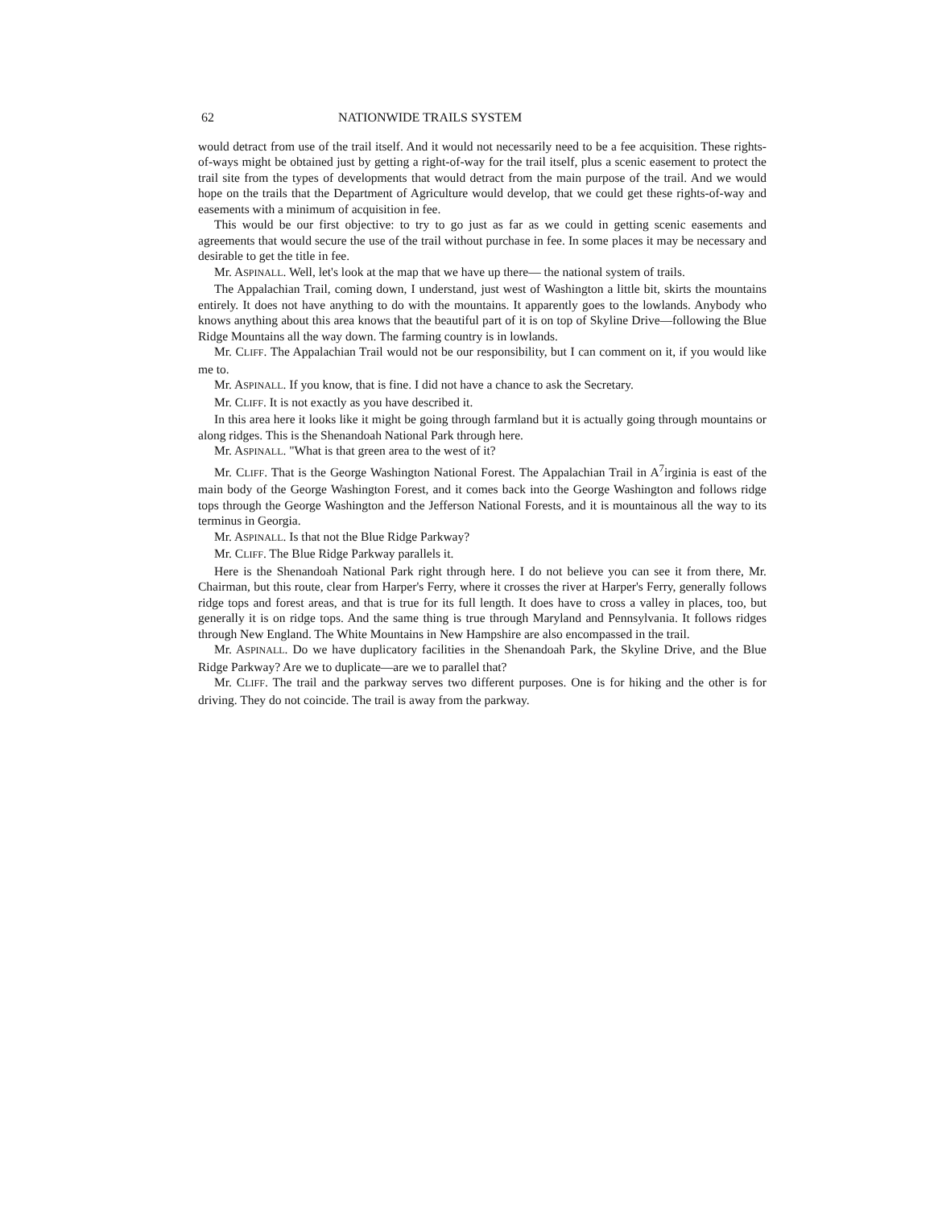62 NATIONWIDE TRAILS SYSTEM
would detract from use of the trail itself. And it would not necessarily need to be a fee acquisition. These rights-of-ways might be obtained just by getting a right-of-way for the trail itself, plus a scenic easement to protect the trail site from the types of developments that would detract from the main purpose of the trail. And we would hope on the trails that the Department of Agriculture would develop, that we could get these rights-of-way and easements with a minimum of acquisition in fee.
This would be our first objective: to try to go just as far as we could in getting scenic easements and agreements that would secure the use of the trail without purchase in fee. In some places it may be necessary and desirable to get the title in fee.
Mr. ASPINALL. Well, let's look at the map that we have up there— the national system of trails.
The Appalachian Trail, coming down, I understand, just west of Washington a little bit, skirts the mountains entirely. It does not have anything to do with the mountains. It apparently goes to the lowlands. Anybody who knows anything about this area knows that the beautiful part of it is on top of Skyline Drive—following the Blue Ridge Mountains all the way down. The farming country is in lowlands.
Mr. CLIFF. The Appalachian Trail would not be our responsibility, but I can comment on it, if you would like me to.
Mr. ASPINALL. If you know, that is fine. I did not have a chance to ask the Secretary.
Mr. CLIFF. It is not exactly as you have described it.
In this area here it looks like it might be going through farmland but it is actually going through mountains or along ridges. This is the Shenandoah National Park through here.
Mr. ASPINALL. "What is that green area to the west of it?
Mr. CLIFF. That is the George Washington National Forest. The Appalachian Trail in A<sup>7</sup>irginia is east of the main body of the George Washington Forest, and it comes back into the George Washington and follows ridge tops through the George Washington and the Jefferson National Forests, and it is mountainous all the way to its terminus in Georgia.
Mr. ASPINALL. Is that not the Blue Ridge Parkway?
Mr. CLIFF. The Blue Ridge Parkway parallels it.
Here is the Shenandoah National Park right through here. I do not believe you can see it from there, Mr. Chairman, but this route, clear from Harper's Ferry, where it crosses the river at Harper's Ferry, generally follows ridge tops and forest areas, and that is true for its full length. It does have to cross a valley in places, too, but generally it is on ridge tops. And the same thing is true through Maryland and Pennsylvania. It follows ridges through New England. The White Mountains in New Hampshire are also encompassed in the trail.
Mr. ASPINALL. Do we have duplicatory facilities in the Shenandoah Park, the Skyline Drive, and the Blue Ridge Parkway? Are we to duplicate—are we to parallel that?
Mr. CLIFF. The trail and the parkway serves two different purposes. One is for hiking and the other is for driving. They do not coincide. The trail is away from the parkway.